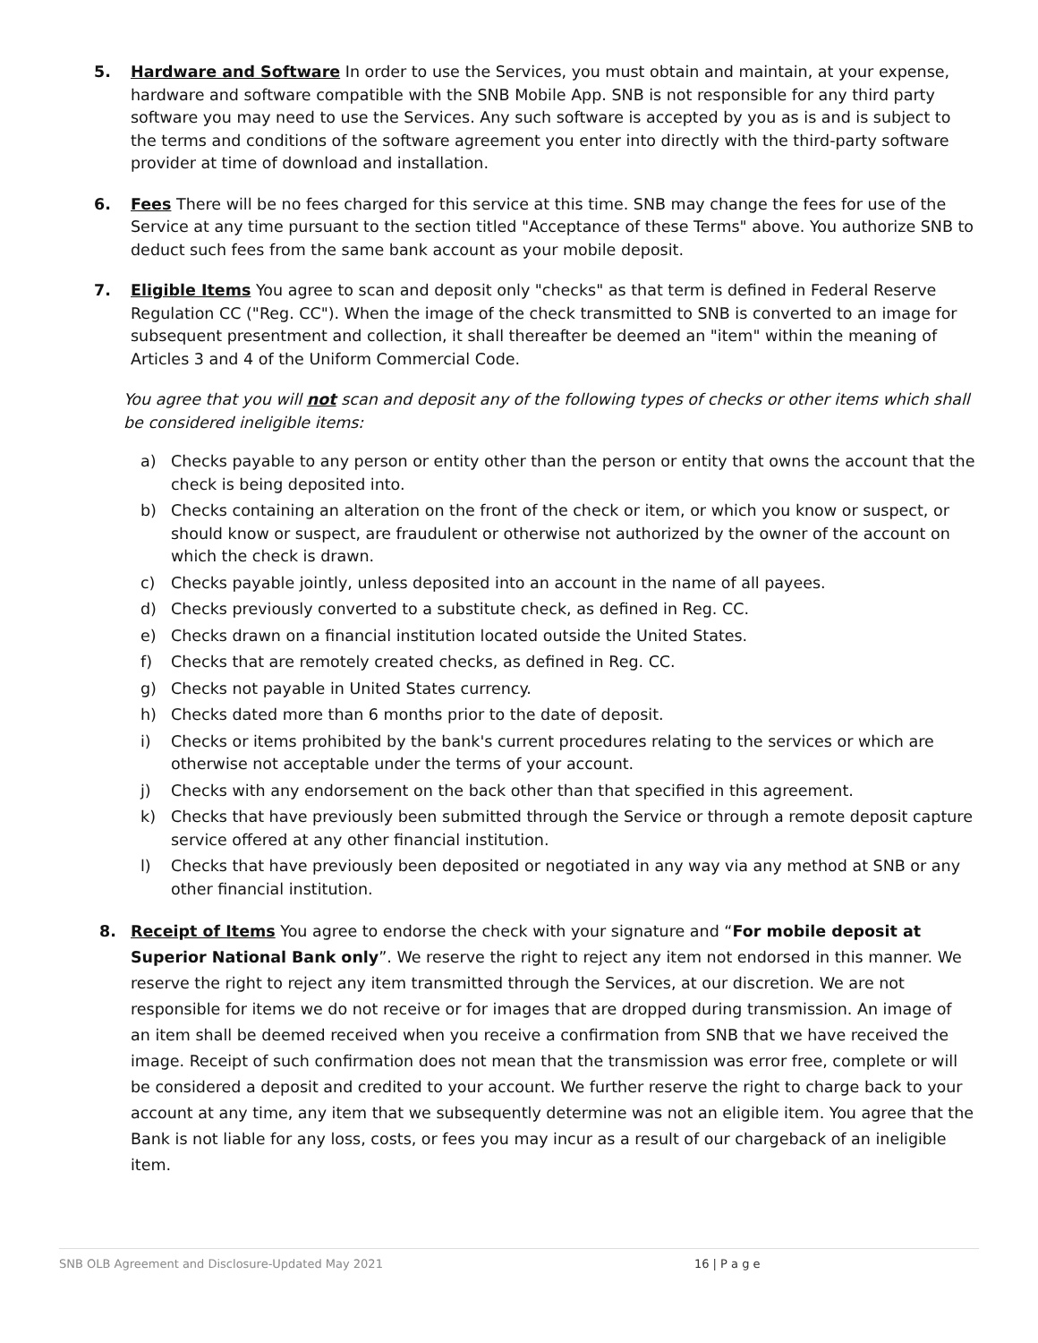5. Hardware and Software In order to use the Services, you must obtain and maintain, at your expense, hardware and software compatible with the SNB Mobile App. SNB is not responsible for any third party software you may need to use the Services. Any such software is accepted by you as is and is subject to the terms and conditions of the software agreement you enter into directly with the third-party software provider at time of download and installation.
6. Fees There will be no fees charged for this service at this time. SNB may change the fees for use of the Service at any time pursuant to the section titled "Acceptance of these Terms" above. You authorize SNB to deduct such fees from the same bank account as your mobile deposit.
7. Eligible Items You agree to scan and deposit only "checks" as that term is defined in Federal Reserve Regulation CC ("Reg. CC"). When the image of the check transmitted to SNB is converted to an image for subsequent presentment and collection, it shall thereafter be deemed an "item" within the meaning of Articles 3 and 4 of the Uniform Commercial Code.
You agree that you will not scan and deposit any of the following types of checks or other items which shall be considered ineligible items:
a) Checks payable to any person or entity other than the person or entity that owns the account that the check is being deposited into.
b) Checks containing an alteration on the front of the check or item, or which you know or suspect, or should know or suspect, are fraudulent or otherwise not authorized by the owner of the account on which the check is drawn.
c) Checks payable jointly, unless deposited into an account in the name of all payees.
d) Checks previously converted to a substitute check, as defined in Reg. CC.
e) Checks drawn on a financial institution located outside the United States.
f) Checks that are remotely created checks, as defined in Reg. CC.
g) Checks not payable in United States currency.
h) Checks dated more than 6 months prior to the date of deposit.
i) Checks or items prohibited by the bank's current procedures relating to the services or which are otherwise not acceptable under the terms of your account.
j) Checks with any endorsement on the back other than that specified in this agreement.
k) Checks that have previously been submitted through the Service or through a remote deposit capture service offered at any other financial institution.
l) Checks that have previously been deposited or negotiated in any way via any method at SNB or any other financial institution.
8. Receipt of Items You agree to endorse the check with your signature and “For mobile deposit at Superior National Bank only”. We reserve the right to reject any item not endorsed in this manner. We reserve the right to reject any item transmitted through the Services, at our discretion. We are not responsible for items we do not receive or for images that are dropped during transmission. An image of an item shall be deemed received when you receive a confirmation from SNB that we have received the image. Receipt of such confirmation does not mean that the transmission was error free, complete or will be considered a deposit and credited to your account. We further reserve the right to charge back to your account at any time, any item that we subsequently determine was not an eligible item. You agree that the Bank is not liable for any loss, costs, or fees you may incur as a result of our chargeback of an ineligible item.
SNB OLB Agreement and Disclosure-Updated May 2021 16 | P a g e